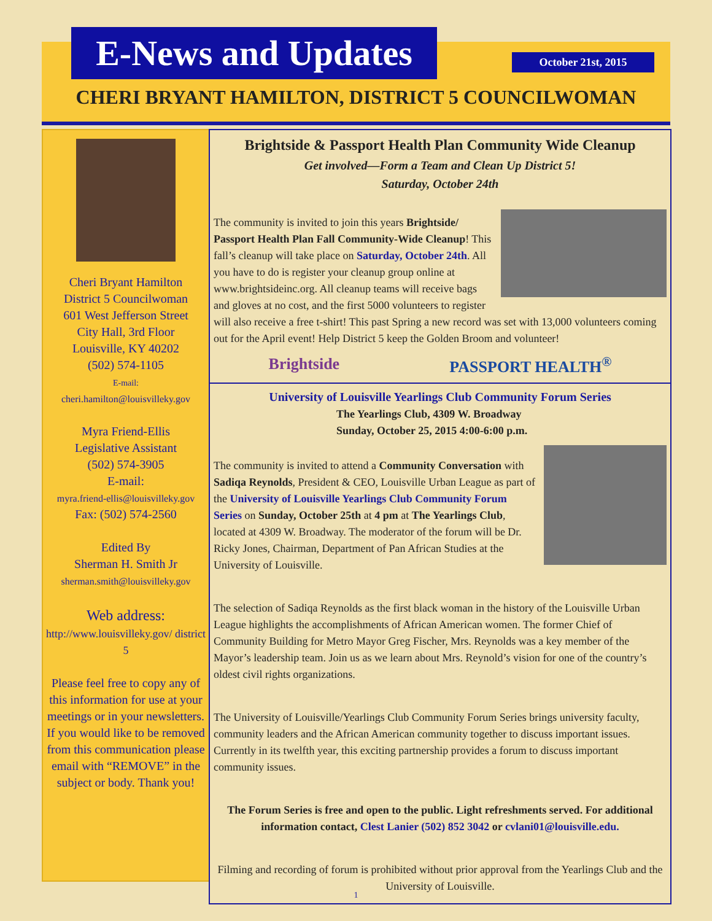E-News and Updates
October 21st, 2015
CHERI BRYANT HAMILTON, DISTRICT 5 COUNCILWOMAN
Cheri Bryant Hamilton
District 5 Councilwoman
601 West Jefferson Street
City Hall, 3rd Floor
Louisville, KY 40202
(502) 574-1105
E-mail:
cheri.hamilton@louisvilleky.gov
Myra Friend-Ellis
Legislative Assistant
(502) 574-3905
E-mail:
myra.friend-ellis@louisvilleky.gov
Fax: (502) 574-2560
Edited By
Sherman H. Smith Jr
sherman.smith@louisvilleky.gov
Web address:
http://www.louisvilleky.gov/ district 5
Please feel free to copy any of this information for use at your meetings or in your newsletters. If you would like to be removed from this communication please email with “REMOVE” in the subject or body. Thank you!
Brightside & Passport Health Plan Community Wide Cleanup
Get involved—Form a Team and Clean Up District 5!
Saturday, October 24th
The community is invited to join this years Brightside/ Passport Health Plan Fall Community-Wide Cleanup! This fall’s cleanup will take place on Saturday, October 24th. All you have to do is register your cleanup group online at www.brightsideinc.org. All cleanup teams will receive bags and gloves at no cost, and the first 5000 volunteers to register will also receive a free t-shirt! This past Spring a new record was set with 13,000 volunteers coming out for the April event! Help District 5 keep the Golden Broom and volunteer!
Brightside PASSPORT HEALTH<sup>®</sup>
University of Louisville Yearlings Club Community Forum Series
The Yearlings Club, 4309 W. Broadway
Sunday, October 25, 2015 4:00-6:00 p.m.
The community is invited to attend a Community Conversation with Sadiqa Reynolds, President & CEO, Louisville Urban League as part of the University of Louisville Yearlings Club Community Forum Series on Sunday, October 25th at 4 pm at The Yearlings Club, located at 4309 W. Broadway. The moderator of the forum will be Dr. Ricky Jones, Chairman, Department of Pan African Studies at the University of Louisville.
The selection of Sadiqa Reynolds as the first black woman in the history of the Louisville Urban League highlights the accomplishments of African American women. The former Chief of Community Building for Metro Mayor Greg Fischer, Mrs. Reynolds was a key member of the Mayor’s leadership team. Join us as we learn about Mrs. Reynold’s vision for one of the country’s oldest civil rights organizations.
The University of Louisville/Yearlings Club Community Forum Series brings university faculty, community leaders and the African American community together to discuss important issues. Currently in its twelfth year, this exciting partnership provides a forum to discuss important community issues.
The Forum Series is free and open to the public. Light refreshments served. For additional information contact, Clest Lanier (502) 852 3042 or cvlani01@louisville.edu.
Filming and recording of forum is prohibited without prior approval from the Yearlings Club and the University of Louisville.
1